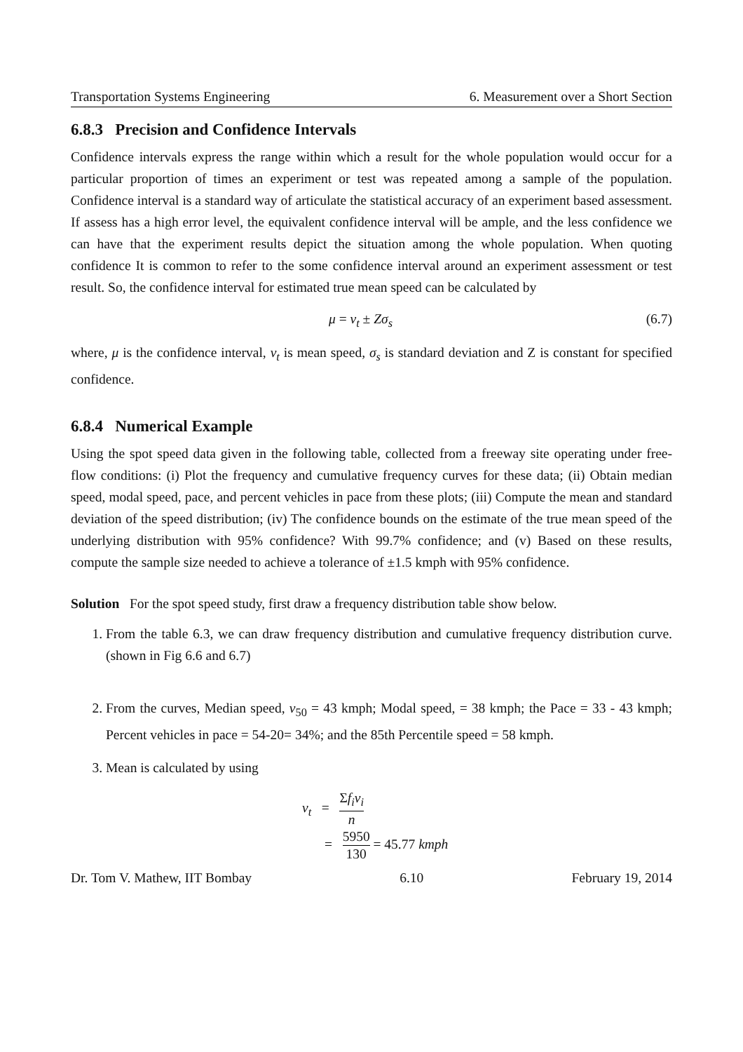Transportation Systems Engineering 6. Measurement over a Short Section
6.8.3 Precision and Confidence Intervals
Confidence intervals express the range within which a result for the whole population would occur for a particular proportion of times an experiment or test was repeated among a sample of the population. Confidence interval is a standard way of articulate the statistical accuracy of an experiment based assessment. If assess has a high error level, the equivalent confidence interval will be ample, and the less confidence we can have that the experiment results depict the situation among the whole population. When quoting confidence It is common to refer to the some confidence interval around an experiment assessment or test result. So, the confidence interval for estimated true mean speed can be calculated by
μ = v<sub>t</sub> ± Zσ<sub>s</sub> (6.7)
where, μ is the confidence interval, v<sub>t</sub> is mean speed, σ<sub>s</sub> is standard deviation and Z is constant for specified confidence.
6.8.4 Numerical Example
Using the spot speed data given in the following table, collected from a freeway site operating under free-flow conditions: (i) Plot the frequency and cumulative frequency curves for these data; (ii) Obtain median speed, modal speed, pace, and percent vehicles in pace from these plots; (iii) Compute the mean and standard deviation of the speed distribution; (iv) The confidence bounds on the estimate of the true mean speed of the underlying distribution with 95% confidence? With 99.7% confidence; and (v) Based on these results, compute the sample size needed to achieve a tolerance of ±1.5 kmph with 95% confidence.
Solution For the spot speed study, first draw a frequency distribution table show below.
1. From the table 6.3, we can draw frequency distribution and cumulative frequency distribution curve.(shown in Fig 6.6 and 6.7)
2. From the curves, Median speed, v<sub>50</sub> = 43 kmph; Modal speed, = 38 kmph; the Pace = 33 - 43 kmph; Percent vehicles in pace = 54-20= 34%; and the 85th Percentile speed = 58 kmph.
3. Mean is calculated by using
v<sub>t</sub> = Σf<sub>i</sub>v<sub>i</sub> n
= 5950 130 = 45.77 kmph
Dr. Tom V. Mathew, IIT Bombay 6.10 February 19, 2014